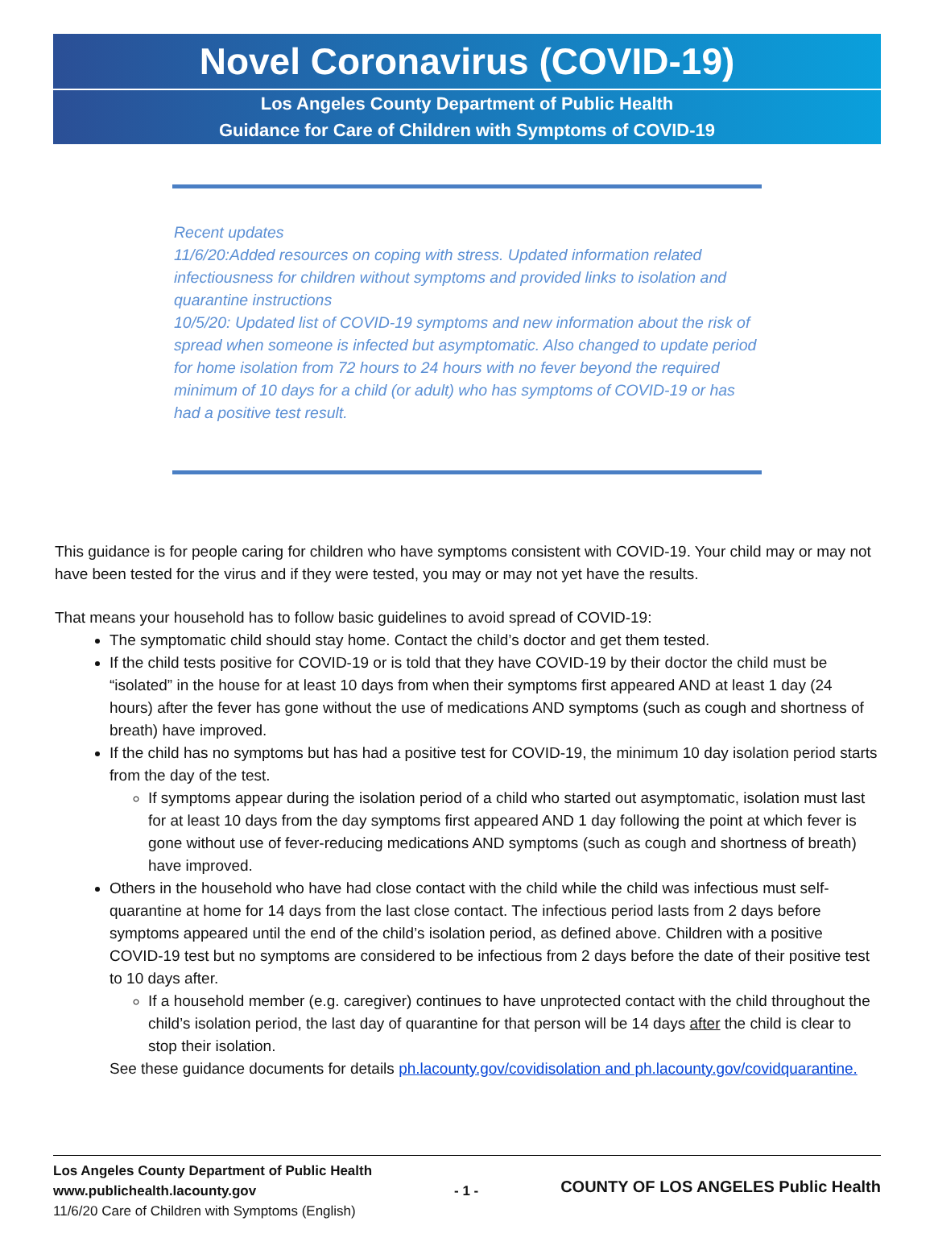Novel Coronavirus (COVID-19)
Los Angeles County Department of Public Health
Guidance for Care of Children with Symptoms of COVID-19
Recent updates
11/6/20:Added resources on coping with stress. Updated information related infectiousness for children without symptoms and provided links to isolation and quarantine instructions
10/5/20: Updated list of COVID-19 symptoms and new information about the risk of spread when someone is infected but asymptomatic. Also changed to update period for home isolation from 72 hours to 24 hours with no fever beyond the required minimum of 10 days for a child (or adult) who has symptoms of COVID-19 or has had a positive test result.
This guidance is for people caring for children who have symptoms consistent with COVID-19. Your child may or may not have been tested for the virus and if they were tested, you may or may not yet have the results.
That means your household has to follow basic guidelines to avoid spread of COVID-19:
The symptomatic child should stay home. Contact the child’s doctor and get them tested.
If the child tests positive for COVID-19 or is told that they have COVID-19 by their doctor the child must be “isolated” in the house for at least 10 days from when their symptoms first appeared AND at least 1 day (24 hours) after the fever has gone without the use of medications AND symptoms (such as cough and shortness of breath) have improved.
If the child has no symptoms but has had a positive test for COVID-19, the minimum 10 day isolation period starts from the day of the test.
If symptoms appear during the isolation period of a child who started out asymptomatic, isolation must last for at least 10 days from the day symptoms first appeared AND 1 day following the point at which fever is gone without use of fever-reducing medications AND symptoms (such as cough and shortness of breath) have improved.
Others in the household who have had close contact with the child while the child was infectious must self-quarantine at home for 14 days from the last close contact. The infectious period lasts from 2 days before symptoms appeared until the end of the child’s isolation period, as defined above. Children with a positive COVID-19 test but no symptoms are considered to be infectious from 2 days before the date of their positive test to 10 days after.
If a household member (e.g. caregiver) continues to have unprotected contact with the child throughout the child’s isolation period, the last day of quarantine for that person will be 14 days after the child is clear to stop their isolation.
See these guidance documents for details ph.lacounty.gov/covidisolation and ph.lacounty.gov/covidquarantine.
Los Angeles County Department of Public Health
www.publichealth.lacounty.gov
11/6/20 Care of Children with Symptoms (English)
- 1 -
COUNTY OF LOS ANGELES Public Health